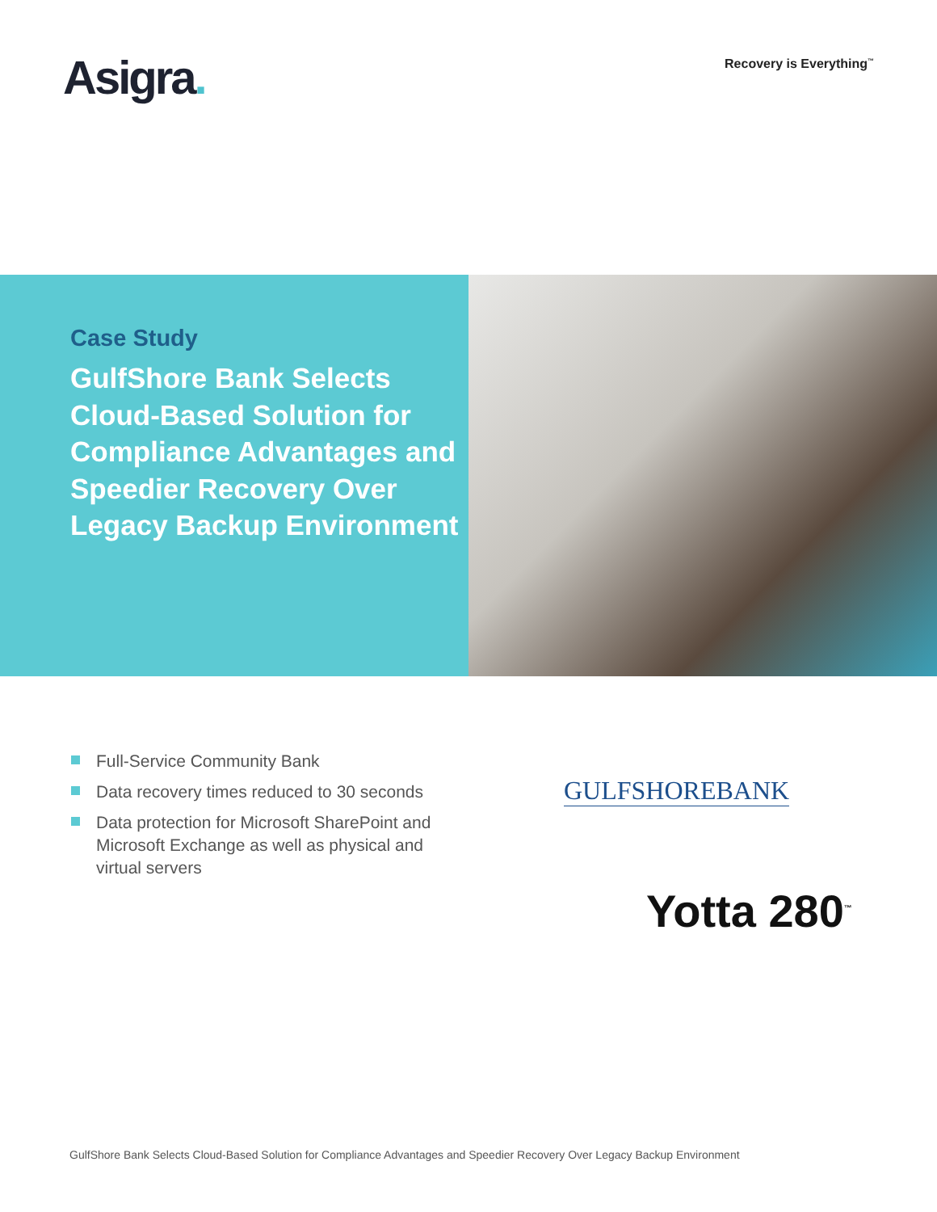Asigra. Recovery is Everything<sup>™</sup>
Case Study
GulfShore Bank Selects Cloud-Based Solution for Compliance Advantages and Speedier Recovery Over Legacy Backup Environment
Full-Service Community Bank
Data recovery times reduced to 30 seconds
Data protection for Microsoft SharePoint and Microsoft Exchange as well as physical and virtual servers
GULFSHOREBANK
Yotta 280<sup>™</sup>
GulfShore Bank Selects Cloud-Based Solution for Compliance Advantages and Speedier Recovery Over Legacy Backup Environment